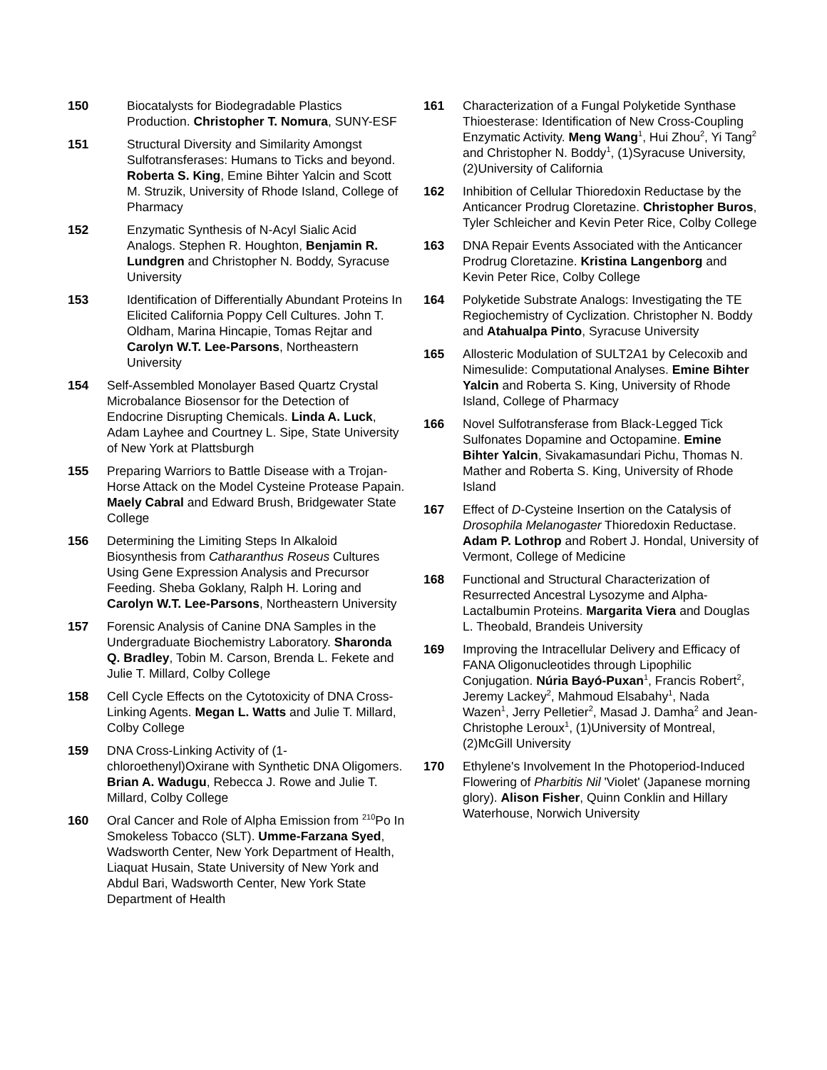150 Biocatalysts for Biodegradable Plastics Production. Christopher T. Nomura, SUNY-ESF
151 Structural Diversity and Similarity Amongst Sulfotransferases: Humans to Ticks and beyond. Roberta S. King, Emine Bihter Yalcin and Scott M. Struzik, University of Rhode Island, College of Pharmacy
152 Enzymatic Synthesis of N-Acyl Sialic Acid Analogs. Stephen R. Houghton, Benjamin R. Lundgren and Christopher N. Boddy, Syracuse University
153 Identification of Differentially Abundant Proteins In Elicited California Poppy Cell Cultures. John T. Oldham, Marina Hincapie, Tomas Rejtar and Carolyn W.T. Lee-Parsons, Northeastern University
154 Self-Assembled Monolayer Based Quartz Crystal Microbalance Biosensor for the Detection of Endocrine Disrupting Chemicals. Linda A. Luck, Adam Layhee and Courtney L. Sipe, State University of New York at Plattsburgh
155 Preparing Warriors to Battle Disease with a Trojan-Horse Attack on the Model Cysteine Protease Papain. Maely Cabral and Edward Brush, Bridgewater State College
156 Determining the Limiting Steps In Alkaloid Biosynthesis from Catharanthus Roseus Cultures Using Gene Expression Analysis and Precursor Feeding. Sheba Goklany, Ralph H. Loring and Carolyn W.T. Lee-Parsons, Northeastern University
157 Forensic Analysis of Canine DNA Samples in the Undergraduate Biochemistry Laboratory. Sharonda Q. Bradley, Tobin M. Carson, Brenda L. Fekete and Julie T. Millard, Colby College
158 Cell Cycle Effects on the Cytotoxicity of DNA Cross-Linking Agents. Megan L. Watts and Julie T. Millard, Colby College
159 DNA Cross-Linking Activity of (1-chloroethenyl)Oxirane with Synthetic DNA Oligomers. Brian A. Wadugu, Rebecca J. Rowe and Julie T. Millard, Colby College
160 Oral Cancer and Role of Alpha Emission from <sup>210</sup>Po In Smokeless Tobacco (SLT). Umme-Farzana Syed, Wadsworth Center, New York Department of Health, Liaquat Husain, State University of New York and Abdul Bari, Wadsworth Center, New York State Department of Health
161 Characterization of a Fungal Polyketide Synthase Thioesterase: Identification of New Cross-Coupling Enzymatic Activity. Meng Wang<sup>1</sup>, Hui Zhou<sup>2</sup>, Yi Tang<sup>2</sup> and Christopher N. Boddy<sup>1</sup>, (1)Syracuse University, (2)University of California
162 Inhibition of Cellular Thioredoxin Reductase by the Anticancer Prodrug Cloretazine. Christopher Buros, Tyler Schleicher and Kevin Peter Rice, Colby College
163 DNA Repair Events Associated with the Anticancer Prodrug Cloretazine. Kristina Langenborg and Kevin Peter Rice, Colby College
164 Polyketide Substrate Analogs: Investigating the TE Regiochemistry of Cyclization. Christopher N. Boddy and Atahualpa Pinto, Syracuse University
165 Allosteric Modulation of SULT2A1 by Celecoxib and Nimesulide: Computational Analyses. Emine Bihter Yalcin and Roberta S. King, University of Rhode Island, College of Pharmacy
166 Novel Sulfotransferase from Black-Legged Tick Sulfonates Dopamine and Octopamine. Emine Bihter Yalcin, Sivakamasundari Pichu, Thomas N. Mather and Roberta S. King, University of Rhode Island
167 Effect of D-Cysteine Insertion on the Catalysis of Drosophila Melanogaster Thioredoxin Reductase. Adam P. Lothrop and Robert J. Hondal, University of Vermont, College of Medicine
168 Functional and Structural Characterization of Resurrected Ancestral Lysozyme and Alpha-Lactalbumin Proteins. Margarita Viera and Douglas L. Theobald, Brandeis University
169 Improving the Intracellular Delivery and Efficacy of FANA Oligonucleotides through Lipophilic Conjugation. Núria Bayó-Puxan<sup>1</sup>, Francis Robert<sup>2</sup>, Jeremy Lackey<sup>2</sup>, Mahmoud Elsabahy<sup>1</sup>, Nada Wazen<sup>1</sup>, Jerry Pelletier<sup>2</sup>, Masad J. Damha<sup>2</sup> and Jean-Christophe Leroux<sup>1</sup>, (1)University of Montreal, (2)McGill University
170 Ethylene's Involvement In the Photoperiod-Induced Flowering of Pharbitis Nil 'Violet' (Japanese morning glory). Alison Fisher, Quinn Conklin and Hillary Waterhouse, Norwich University